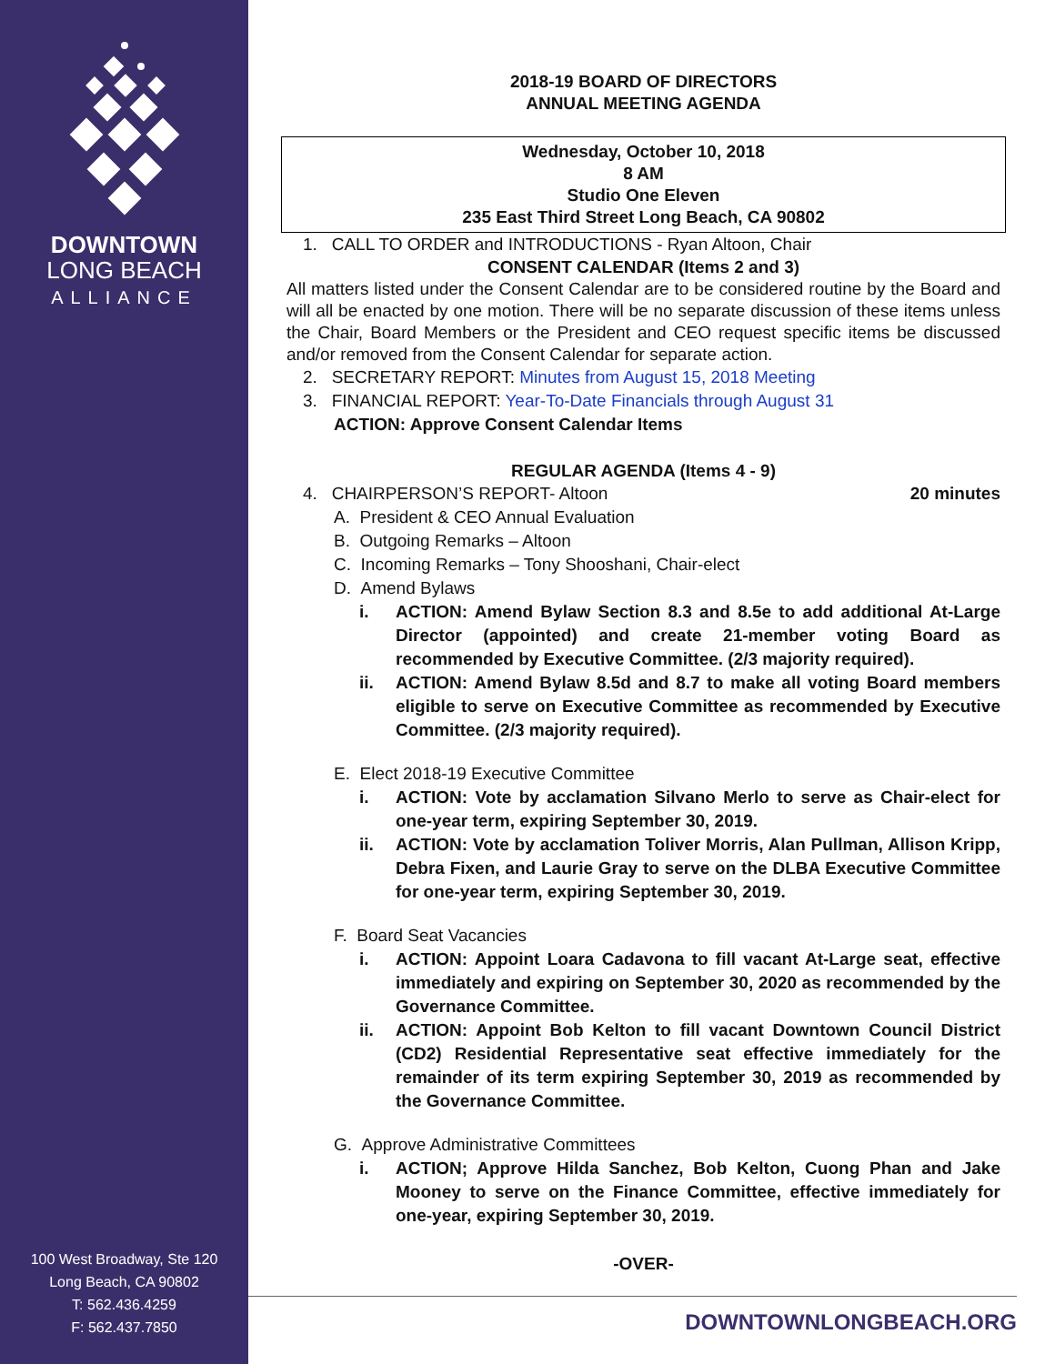DOWNTOWN
LONG BEACH
ALLIANCE
100 West Broadway, Ste 120
Long Beach, CA 90802
T: 562.436.4259
F: 562.437.7850
2018-19 BOARD OF DIRECTORS
ANNUAL MEETING AGENDA
Wednesday, October 10, 2018
8 AM
Studio One Eleven
235 East Third Street Long Beach, CA 90802
1. CALL TO ORDER and INTRODUCTIONS - Ryan Altoon, Chair
CONSENT CALENDAR (Items 2 and 3)
All matters listed under the Consent Calendar are to be considered routine by the Board and will all be enacted by one motion. There will be no separate discussion of these items unless the Chair, Board Members or the President and CEO request specific items be discussed and/or removed from the Consent Calendar for separate action.
2. SECRETARY REPORT: Minutes from August 15, 2018 Meeting
3. FINANCIAL REPORT: Year-To-Date Financials through August 31
ACTION: Approve Consent Calendar Items
REGULAR AGENDA (Items 4 - 9)
4. CHAIRPERSON’S REPORT- Altoon 20 minutes
A. President & CEO Annual Evaluation
B. Outgoing Remarks – Altoon
C. Incoming Remarks – Tony Shooshani, Chair-elect
D. Amend Bylaws
i. ACTION: Amend Bylaw Section 8.3 and 8.5e to add additional At-Large Director (appointed) and create 21-member voting Board as recommended by Executive Committee. (2/3 majority required).
ii. ACTION: Amend Bylaw 8.5d and 8.7 to make all voting Board members eligible to serve on Executive Committee as recommended by Executive Committee. (2/3 majority required).
E. Elect 2018-19 Executive Committee
i. ACTION: Vote by acclamation Silvano Merlo to serve as Chair-elect for one-year term, expiring September 30, 2019.
ii. ACTION: Vote by acclamation Toliver Morris, Alan Pullman, Allison Kripp, Debra Fixen, and Laurie Gray to serve on the DLBA Executive Committee for one-year term, expiring September 30, 2019.
F. Board Seat Vacancies
i. ACTION: Appoint Loara Cadavona to fill vacant At-Large seat, effective immediately and expiring on September 30, 2020 as recommended by the Governance Committee.
ii. ACTION: Appoint Bob Kelton to fill vacant Downtown Council District (CD2) Residential Representative seat effective immediately for the remainder of its term expiring September 30, 2019 as recommended by the Governance Committee.
G. Approve Administrative Committees
i. ACTION; Approve Hilda Sanchez, Bob Kelton, Cuong Phan and Jake Mooney to serve on the Finance Committee, effective immediately for one-year, expiring September 30, 2019.
-OVER-
DOWNTOWNLONGBEACH.ORG